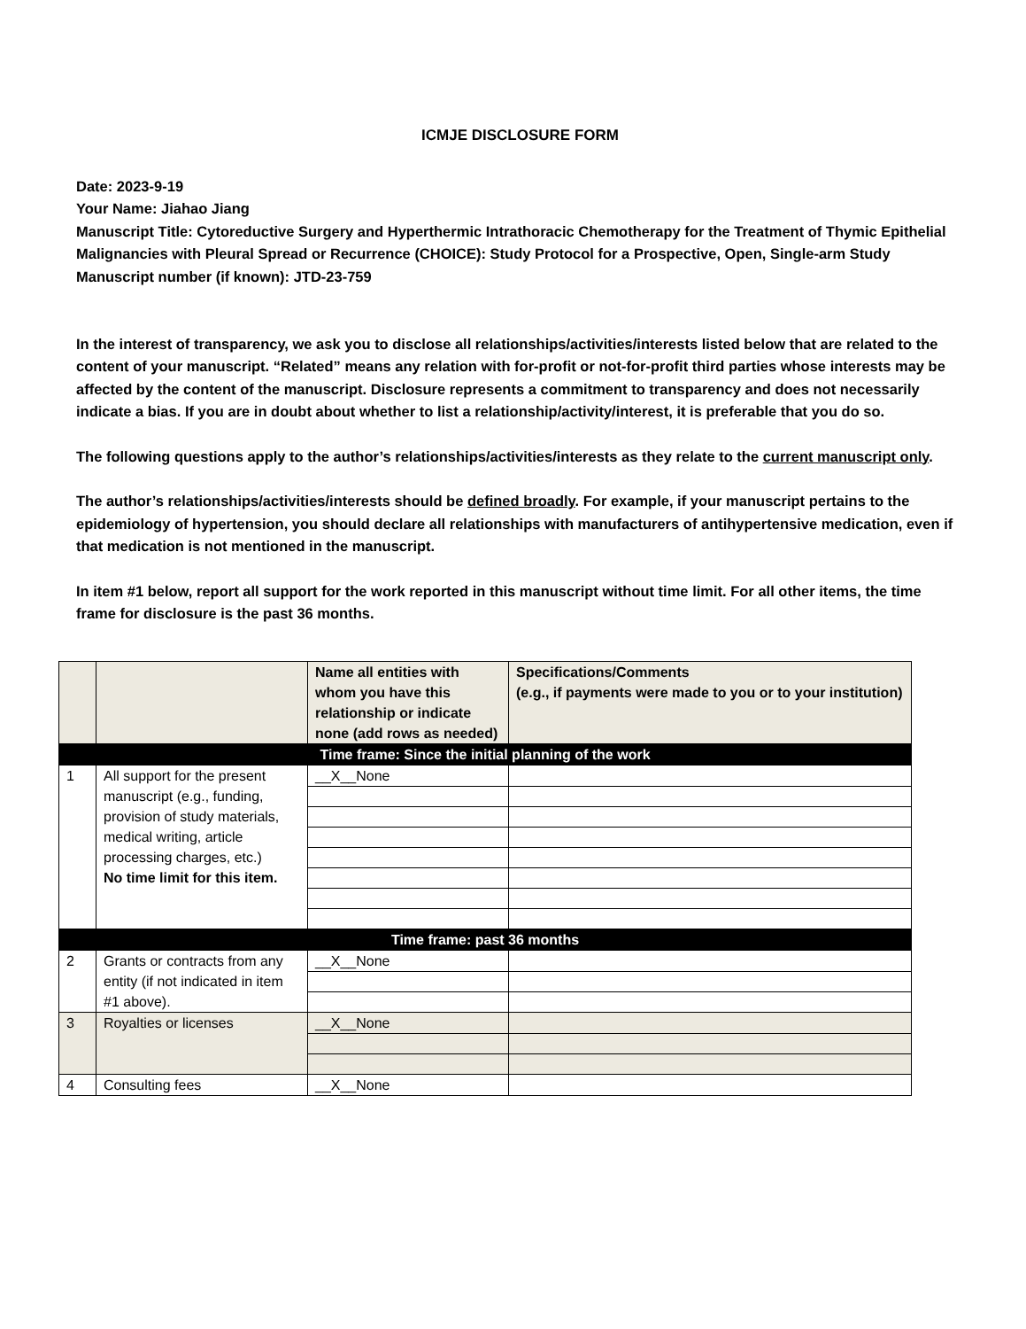ICMJE DISCLOSURE FORM
Date: 2023-9-19
Your Name: Jiahao Jiang
Manuscript Title: Cytoreductive Surgery and Hyperthermic Intrathoracic Chemotherapy for the Treatment of Thymic Epithelial Malignancies with Pleural Spread or Recurrence (CHOICE): Study Protocol for a Prospective, Open, Single-arm Study
Manuscript number (if known): JTD-23-759
In the interest of transparency, we ask you to disclose all relationships/activities/interests listed below that are related to the content of your manuscript. “Related” means any relation with for-profit or not-for-profit third parties whose interests may be affected by the content of the manuscript. Disclosure represents a commitment to transparency and does not necessarily indicate a bias. If you are in doubt about whether to list a relationship/activity/interest, it is preferable that you do so.
The following questions apply to the author’s relationships/activities/interests as they relate to the current manuscript only.
The author’s relationships/activities/interests should be defined broadly. For example, if your manuscript pertains to the epidemiology of hypertension, you should declare all relationships with manufacturers of antihypertensive medication, even if that medication is not mentioned in the manuscript.
In item #1 below, report all support for the work reported in this manuscript without time limit. For all other items, the time frame for disclosure is the past 36 months.
| | | Name all entities with whom you have this relationship or indicate none (add rows as needed) | Specifications/Comments (e.g., if payments were made to you or to your institution) |
| --- | --- | --- | --- |
| Time frame: Since the initial planning of the work | | | |
| 1 | All support for the present manuscript (e.g., funding, provision of study materials, medical writing, article processing charges, etc.) No time limit for this item. | __X__None | |
| Time frame: past 36 months | | | |
| 2 | Grants or contracts from any entity (if not indicated in item #1 above). | __X__None | |
| 3 | Royalties or licenses | __X__None | |
| 4 | Consulting fees | __X__None | |